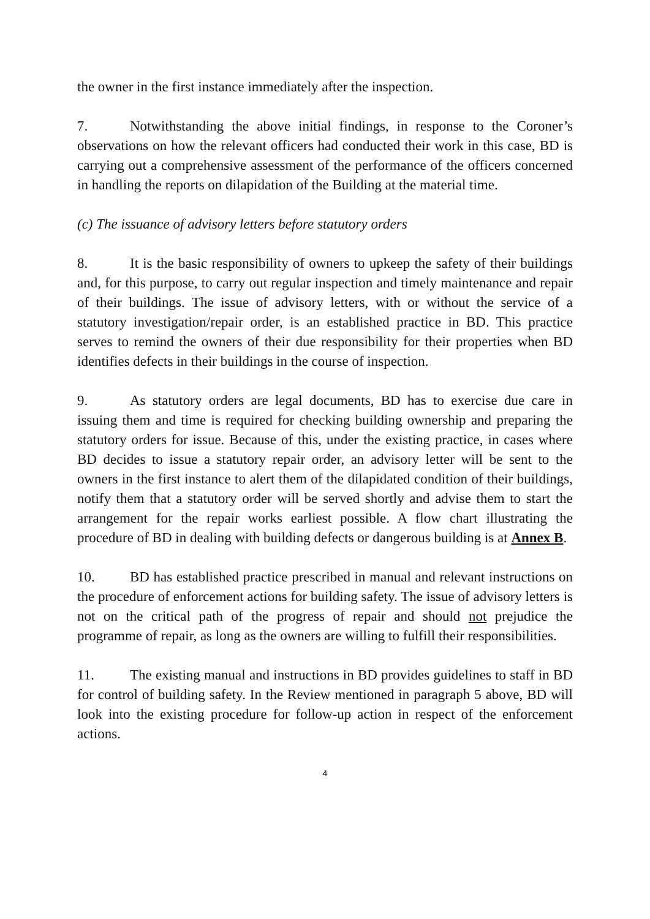the owner in the first instance immediately after the inspection.
7. Notwithstanding the above initial findings, in response to the Coroner’s observations on how the relevant officers had conducted their work in this case, BD is carrying out a comprehensive assessment of the performance of the officers concerned in handling the reports on dilapidation of the Building at the material time.
(c) The issuance of advisory letters before statutory orders
8. It is the basic responsibility of owners to upkeep the safety of their buildings and, for this purpose, to carry out regular inspection and timely maintenance and repair of their buildings. The issue of advisory letters, with or without the service of a statutory investigation/repair order, is an established practice in BD. This practice serves to remind the owners of their due responsibility for their properties when BD identifies defects in their buildings in the course of inspection.
9. As statutory orders are legal documents, BD has to exercise due care in issuing them and time is required for checking building ownership and preparing the statutory orders for issue. Because of this, under the existing practice, in cases where BD decides to issue a statutory repair order, an advisory letter will be sent to the owners in the first instance to alert them of the dilapidated condition of their buildings, notify them that a statutory order will be served shortly and advise them to start the arrangement for the repair works earliest possible. A flow chart illustrating the procedure of BD in dealing with building defects or dangerous building is at Annex B.
10. BD has established practice prescribed in manual and relevant instructions on the procedure of enforcement actions for building safety. The issue of advisory letters is not on the critical path of the progress of repair and should not prejudice the programme of repair, as long as the owners are willing to fulfill their responsibilities.
11. The existing manual and instructions in BD provides guidelines to staff in BD for control of building safety. In the Review mentioned in paragraph 5 above, BD will look into the existing procedure for follow-up action in respect of the enforcement actions.
4